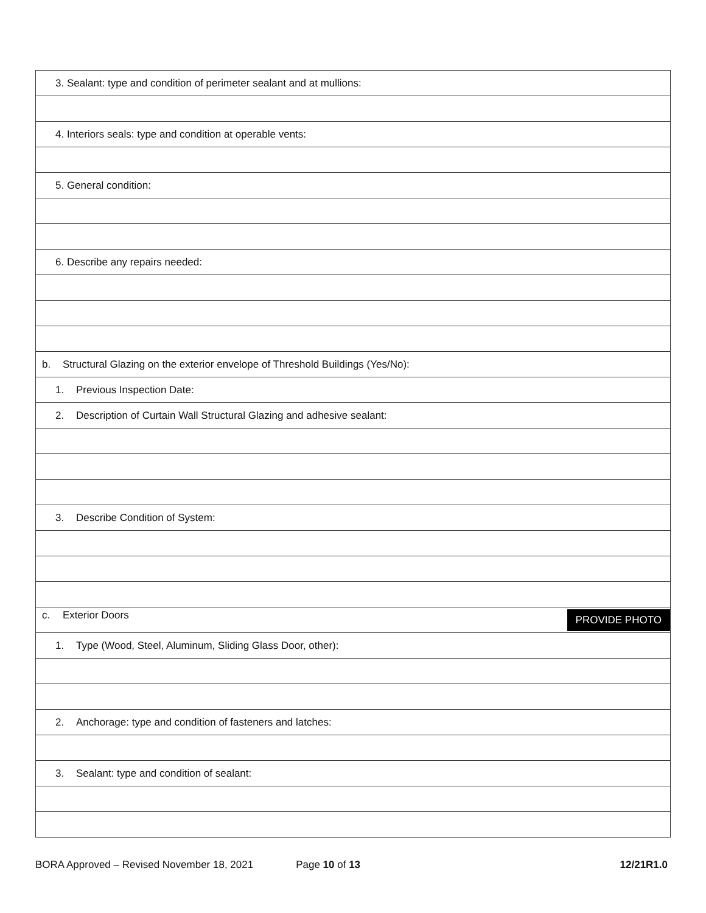| 3. Sealant: type and condition of perimeter sealant and at mullions: |
| 4. Interiors seals: type and condition at operable vents: |
| 5. General condition: |
| 6. Describe any repairs needed: |
| b. Structural Glazing on the exterior envelope of Threshold Buildings (Yes/No): |
| 1. Previous Inspection Date: |
| 2. Description of Curtain Wall Structural Glazing and adhesive sealant: |
| 3. Describe Condition of System: |
| c. Exterior Doors PROVIDE PHOTO |
| 1. Type (Wood, Steel, Aluminum, Sliding Glass Door, other): |
| 2. Anchorage: type and condition of fasteners and latches: |
| 3. Sealant: type and condition of sealant: |
BORA Approved – Revised November 18, 2021 Page 10 of 13 12/21R1.0